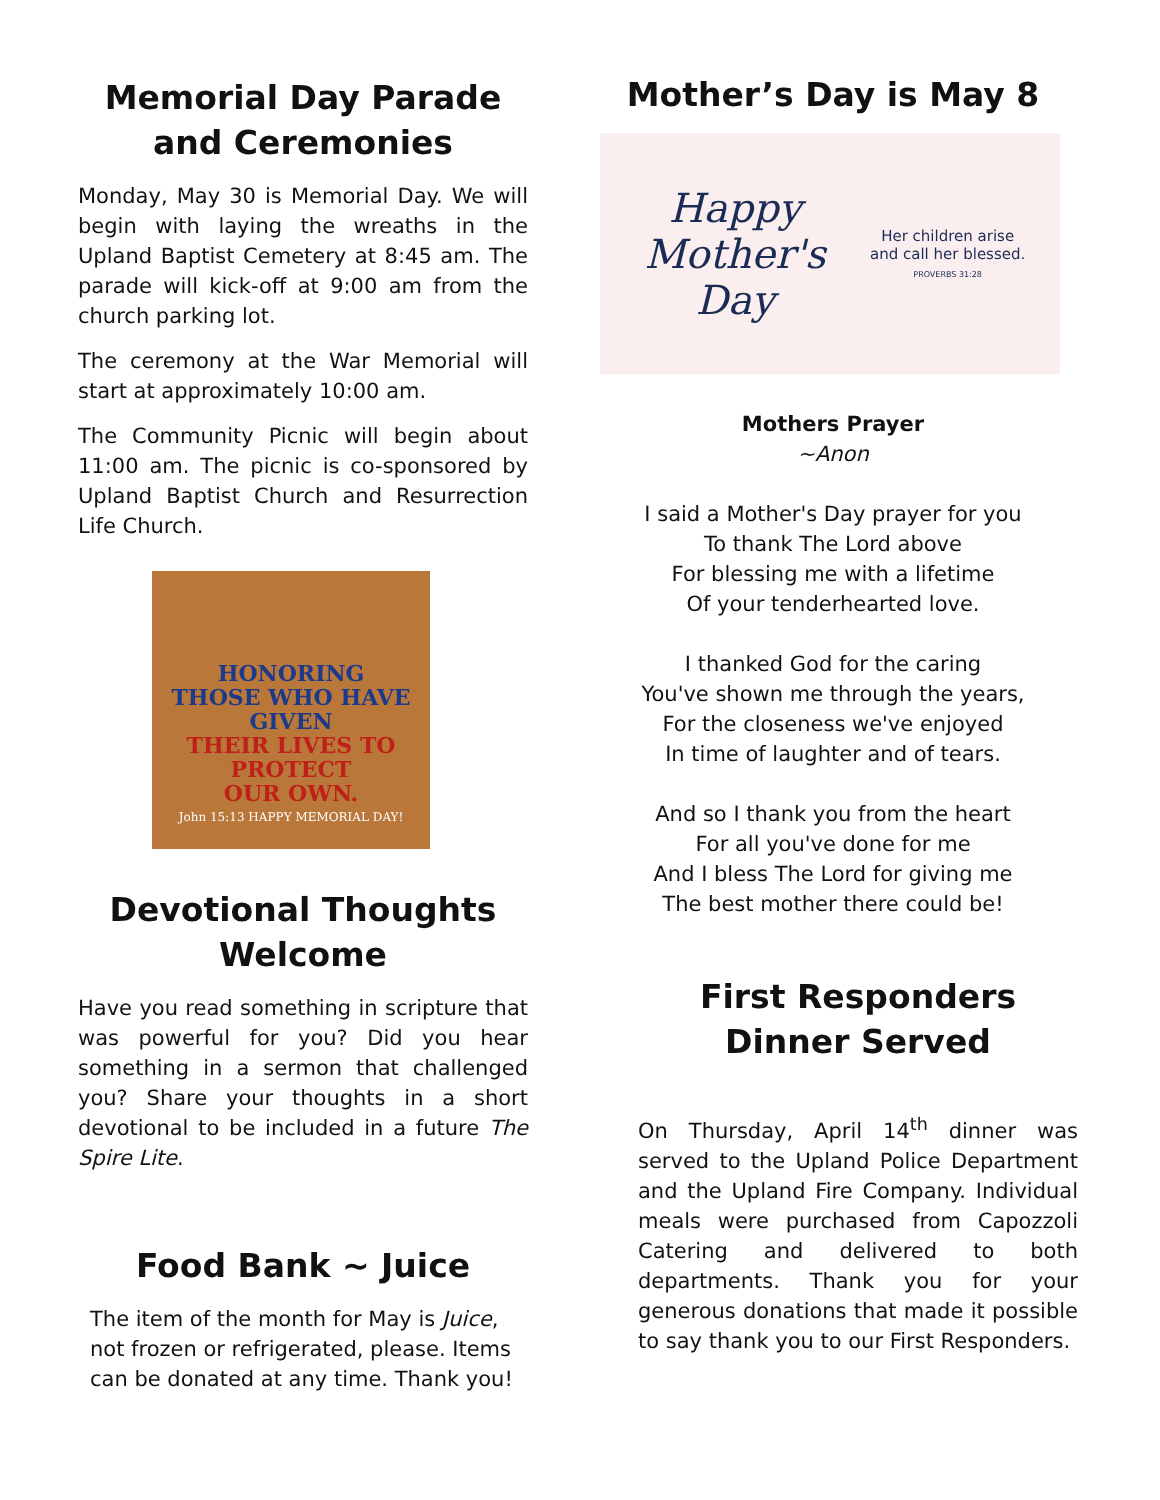Memorial Day Parade and Ceremonies
Monday, May 30 is Memorial Day. We will begin with laying the wreaths in the Upland Baptist Cemetery at 8:45 am. The parade will kick-off at 9:00 am from the church parking lot.
The ceremony at the War Memorial will start at approximately 10:00 am.
The Community Picnic will begin about 11:00 am. The picnic is co-sponsored by Upland Baptist Church and Resurrection Life Church.
HONORING
THOSE WHO HAVE GIVEN
THEIR LIVES TO PROTECT
OUR OWN.
John 15:13 HAPPY MEMORIAL DAY!
Devotional Thoughts Welcome
Have you read something in scripture that was powerful for you? Did you hear something in a sermon that challenged you? Share your thoughts in a short devotional to be included in a future The Spire Lite.
Food Bank ~ Juice
The item of the month for May is Juice, not frozen or refrigerated, please. Items can be donated at any time. Thank you!
Mother’s Day is May 8
Happy Mother's Day
Her children arise
and call her blessed.
PROVERBS 31:28
Mothers Prayer
~Anon
I said a Mother's Day prayer for you
To thank The Lord above
For blessing me with a lifetime
Of your tenderhearted love.
I thanked God for the caring
You've shown me through the years,
For the closeness we've enjoyed
In time of laughter and of tears.
And so I thank you from the heart
For all you've done for me
And I bless The Lord for giving me
The best mother there could be!
First Responders Dinner Served
On Thursday, April 14<sup>th</sup> dinner was served to the Upland Police Department and the Upland Fire Company. Individual meals were purchased from Capozzoli Catering and delivered to both departments. Thank you for your generous donations that made it possible to say thank you to our First Responders.